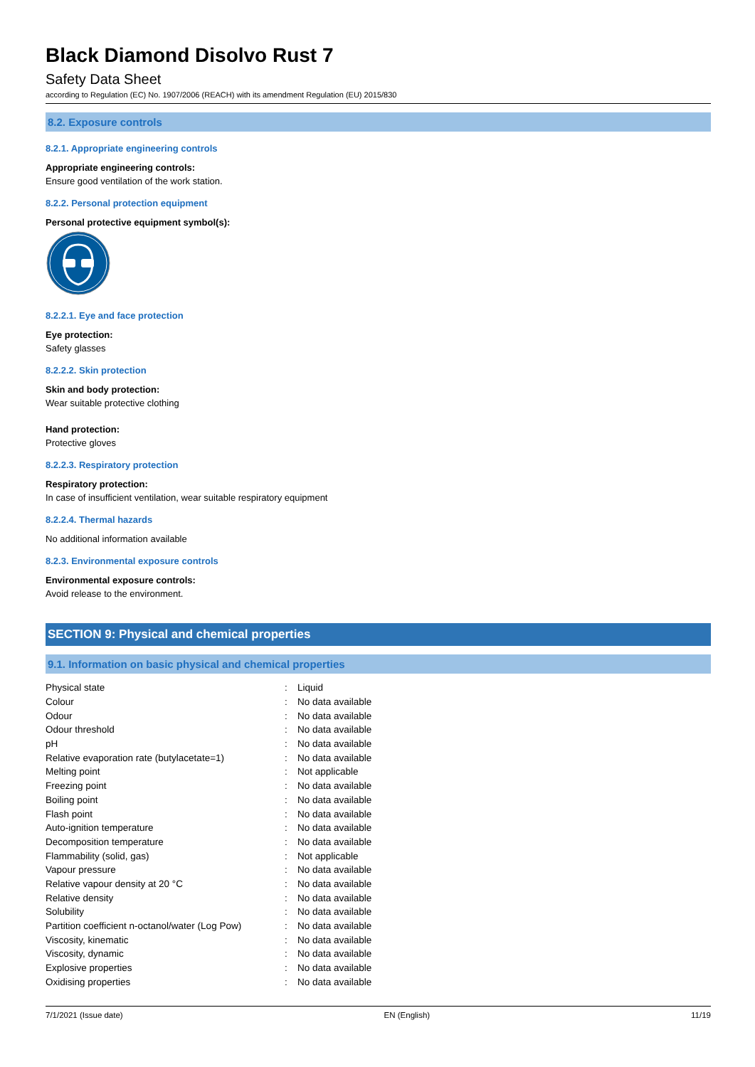Black Diamond Disolvo Rust 7
Safety Data Sheet
according to Regulation (EC) No. 1907/2006 (REACH) with its amendment Regulation (EU) 2015/830
8.2. Exposure controls
8.2.1. Appropriate engineering controls
Appropriate engineering controls:
Ensure good ventilation of the work station.
8.2.2. Personal protection equipment
Personal protective equipment symbol(s):
8.2.2.1. Eye and face protection
Eye protection:
Safety glasses
8.2.2.2. Skin protection
Skin and body protection:
Wear suitable protective clothing
Hand protection:
Protective gloves
8.2.2.3. Respiratory protection
Respiratory protection:
In case of insufficient ventilation, wear suitable respiratory equipment
8.2.2.4. Thermal hazards
No additional information available
8.2.3. Environmental exposure controls
Environmental exposure controls:
Avoid release to the environment.
SECTION 9: Physical and chemical properties
9.1. Information on basic physical and chemical properties
| Physical state | : | Liquid |
| Colour | : | No data available |
| Odour | : | No data available |
| Odour threshold | : | No data available |
| pH | : | No data available |
| Relative evaporation rate (butylacetate=1) | : | No data available |
| Melting point | : | Not applicable |
| Freezing point | : | No data available |
| Boiling point | : | No data available |
| Flash point | : | No data available |
| Auto-ignition temperature | : | No data available |
| Decomposition temperature | : | No data available |
| Flammability (solid, gas) | : | Not applicable |
| Vapour pressure | : | No data available |
| Relative vapour density at 20 °C | : | No data available |
| Relative density | : | No data available |
| Solubility | : | No data available |
| Partition coefficient n-octanol/water (Log Pow) | : | No data available |
| Viscosity, kinematic | : | No data available |
| Viscosity, dynamic | : | No data available |
| Explosive properties | : | No data available |
| Oxidising properties | : | No data available |
7/1/2021 (Issue date) EN (English) 11/19